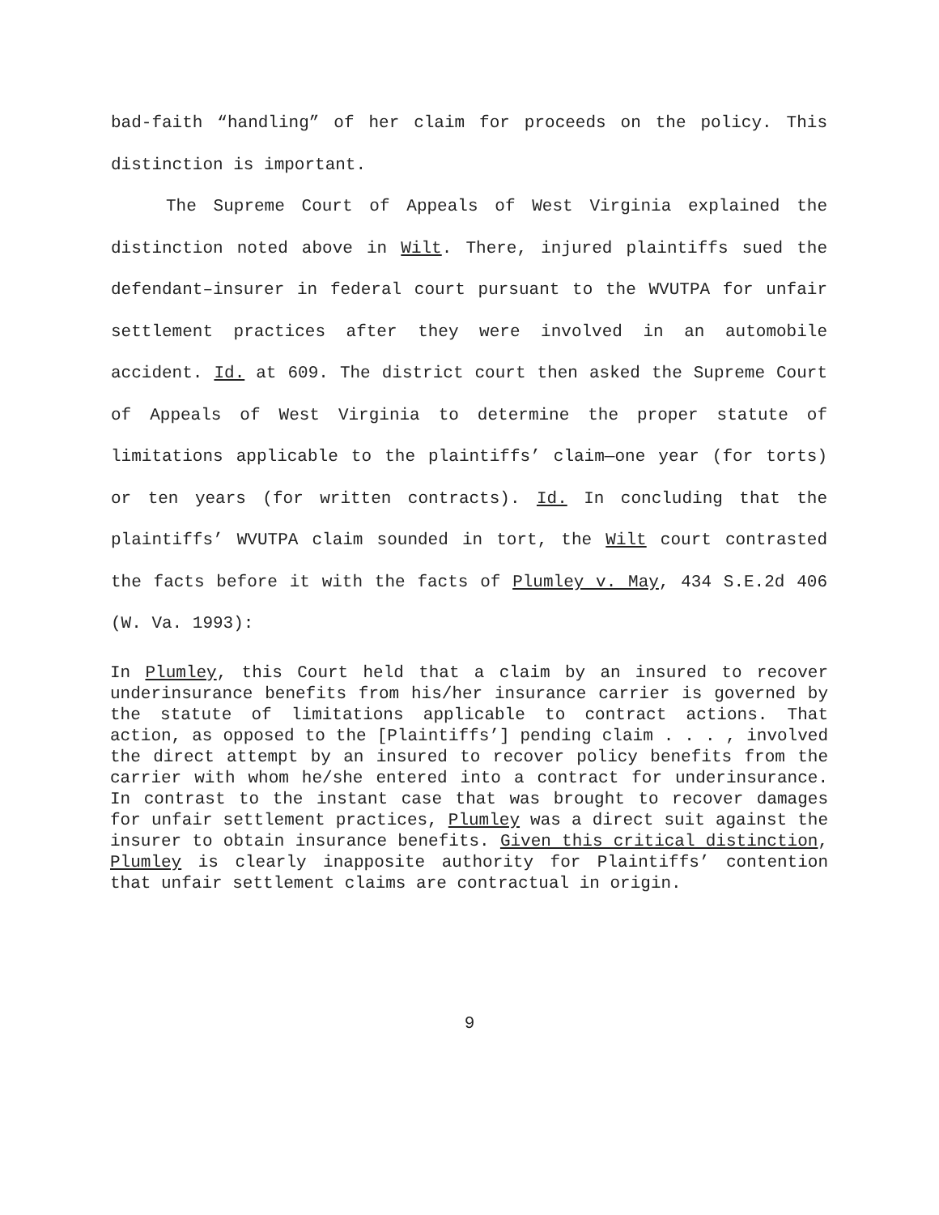bad-faith “handling” of her claim for proceeds on the policy. This distinction is important.
The Supreme Court of Appeals of West Virginia explained the distinction noted above in Wilt. There, injured plaintiffs sued the defendant–insurer in federal court pursuant to the WVUTPA for unfair settlement practices after they were involved in an automobile accident. Id. at 609. The district court then asked the Supreme Court of Appeals of West Virginia to determine the proper statute of limitations applicable to the plaintiffs’ claim—one year (for torts) or ten years (for written contracts). Id. In concluding that the plaintiffs’ WVUTPA claim sounded in tort, the Wilt court contrasted the facts before it with the facts of Plumley v. May, 434 S.E.2d 406 (W. Va. 1993):
In Plumley, this Court held that a claim by an insured to recover underinsurance benefits from his/her insurance carrier is governed by the statute of limitations applicable to contract actions. That action, as opposed to the [Plaintiffs’] pending claim . . . , involved the direct attempt by an insured to recover policy benefits from the carrier with whom he/she entered into a contract for underinsurance. In contrast to the instant case that was brought to recover damages for unfair settlement practices, Plumley was a direct suit against the insurer to obtain insurance benefits. Given this critical distinction, Plumley is clearly inapposite authority for Plaintiffs’ contention that unfair settlement claims are contractual in origin.
9